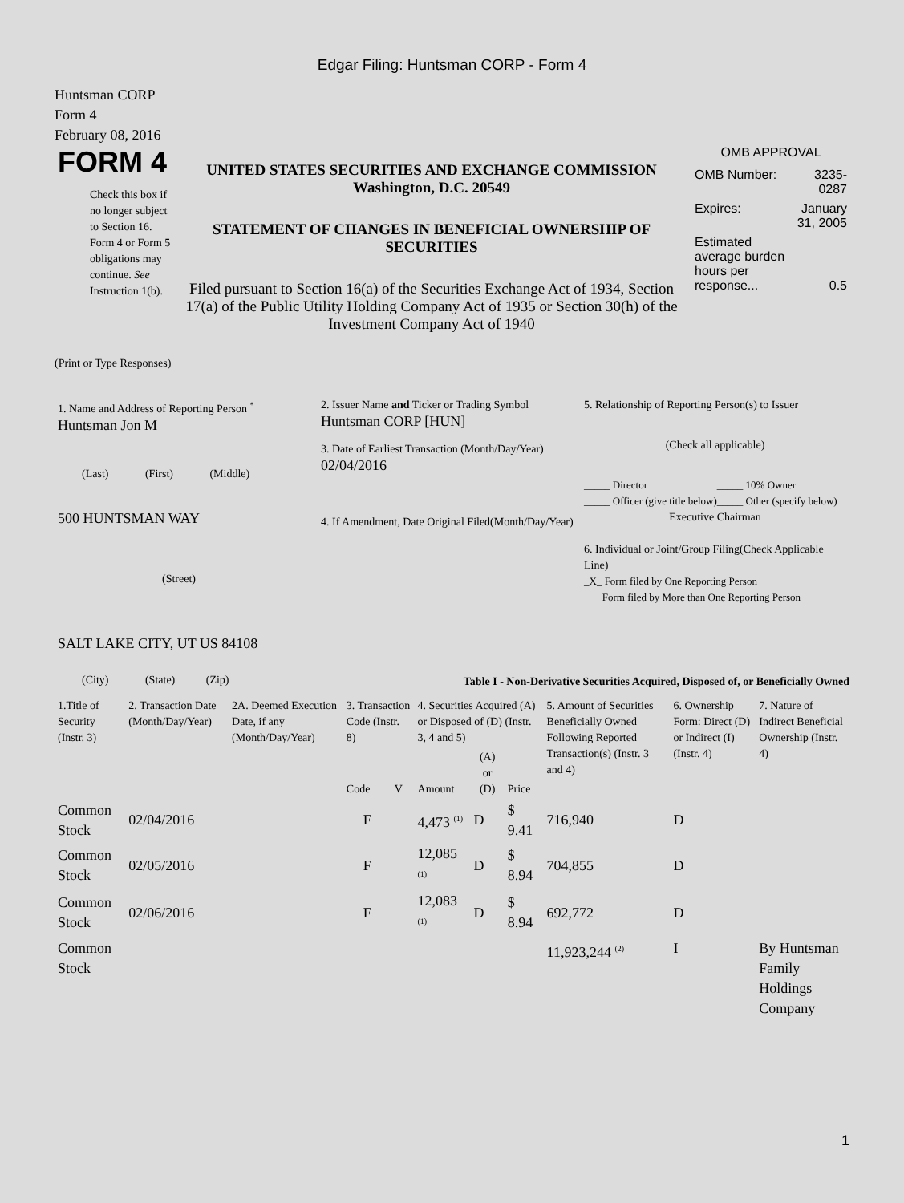Edgar Filing: Huntsman CORP - Form 4
Huntsman CORP
Form 4
February 08, 2016
FORM 4
Check this box if no longer subject to Section 16. Form 4 or Form 5 obligations may continue. See Instruction 1(b).
UNITED STATES SECURITIES AND EXCHANGE COMMISSION
Washington, D.C. 20549
STATEMENT OF CHANGES IN BENEFICIAL OWNERSHIP OF SECURITIES
Filed pursuant to Section 16(a) of the Securities Exchange Act of 1934, Section 17(a) of the Public Utility Holding Company Act of 1935 or Section 30(h) of the Investment Company Act of 1940
OMB APPROVAL
| OMB Number: | 3235-0287 |
| Expires: | January 31, 2005 |
| Estimated average burden hours per response... | 0.5 |
(Print or Type Responses)
| 1. Name and Address of Reporting Person <sup>*</sup> Huntsman Jon M (Last) (First) (Middle) 500 HUNTSMAN WAY (Street) SALT LAKE CITY, UT US 84108 (City) (State) (Zip) | 2. Issuer Name and Ticker or Trading Symbol Huntsman CORP [HUN] 3. Date of Earliest Transaction (Month/Day/Year) 02/04/2016 4. If Amendment, Date Original Filed(Month/Day/Year) | 5. Relationship of Reporting Person(s) to Issuer (Check all applicable) / _____ Director _____ Officer (give title below) / _____ 10% Owner _____ Other (specify below) / Executive Chairman 6. Individual or Joint/Group Filing(Check Applicable Line) _X_ Form filed by One Reporting Person ___ Form filed by More than One Reporting Person |
Table I - Non-Derivative Securities Acquired, Disposed of, or Beneficially Owned
| 1.Title of Security (Instr. 3) | 2. Transaction Date (Month/Day/Year) | 2A. Deemed Execution Date, if any (Month/Day/Year) | 3. Transaction Code (Instr. 8) | | 4. Securities Acquired (A) or Disposed of (D) (Instr. 3, 4 and 5) | | | 5. Amount of Securities Beneficially Owned Following Reported Transaction(s) (Instr. 3 and 4) | 6. Ownership Form: Direct (D) or Indirect (I) (Instr. 4) | 7. Nature of Indirect Beneficial Ownership (Instr. 4) |
| | | | Code | V | Amount | (A) or (D) | Price | | | |
| Common Stock | 02/04/2016 | | F | | 4,473 <sup>(1)</sup> | D | $ 9.41 | 716,940 | D | |
| Common Stock | 02/05/2016 | | F | | 12,085 <sup>(1)</sup> | D | $ 8.94 | 704,855 | D | |
| Common Stock | 02/06/2016 | | F | | 12,083 <sup>(1)</sup> | D | $ 8.94 | 692,772 | D | |
| Common Stock | | | | | | | | 11,923,244 <sup>(2)</sup> | I | By Huntsman Family Holdings Company |
1